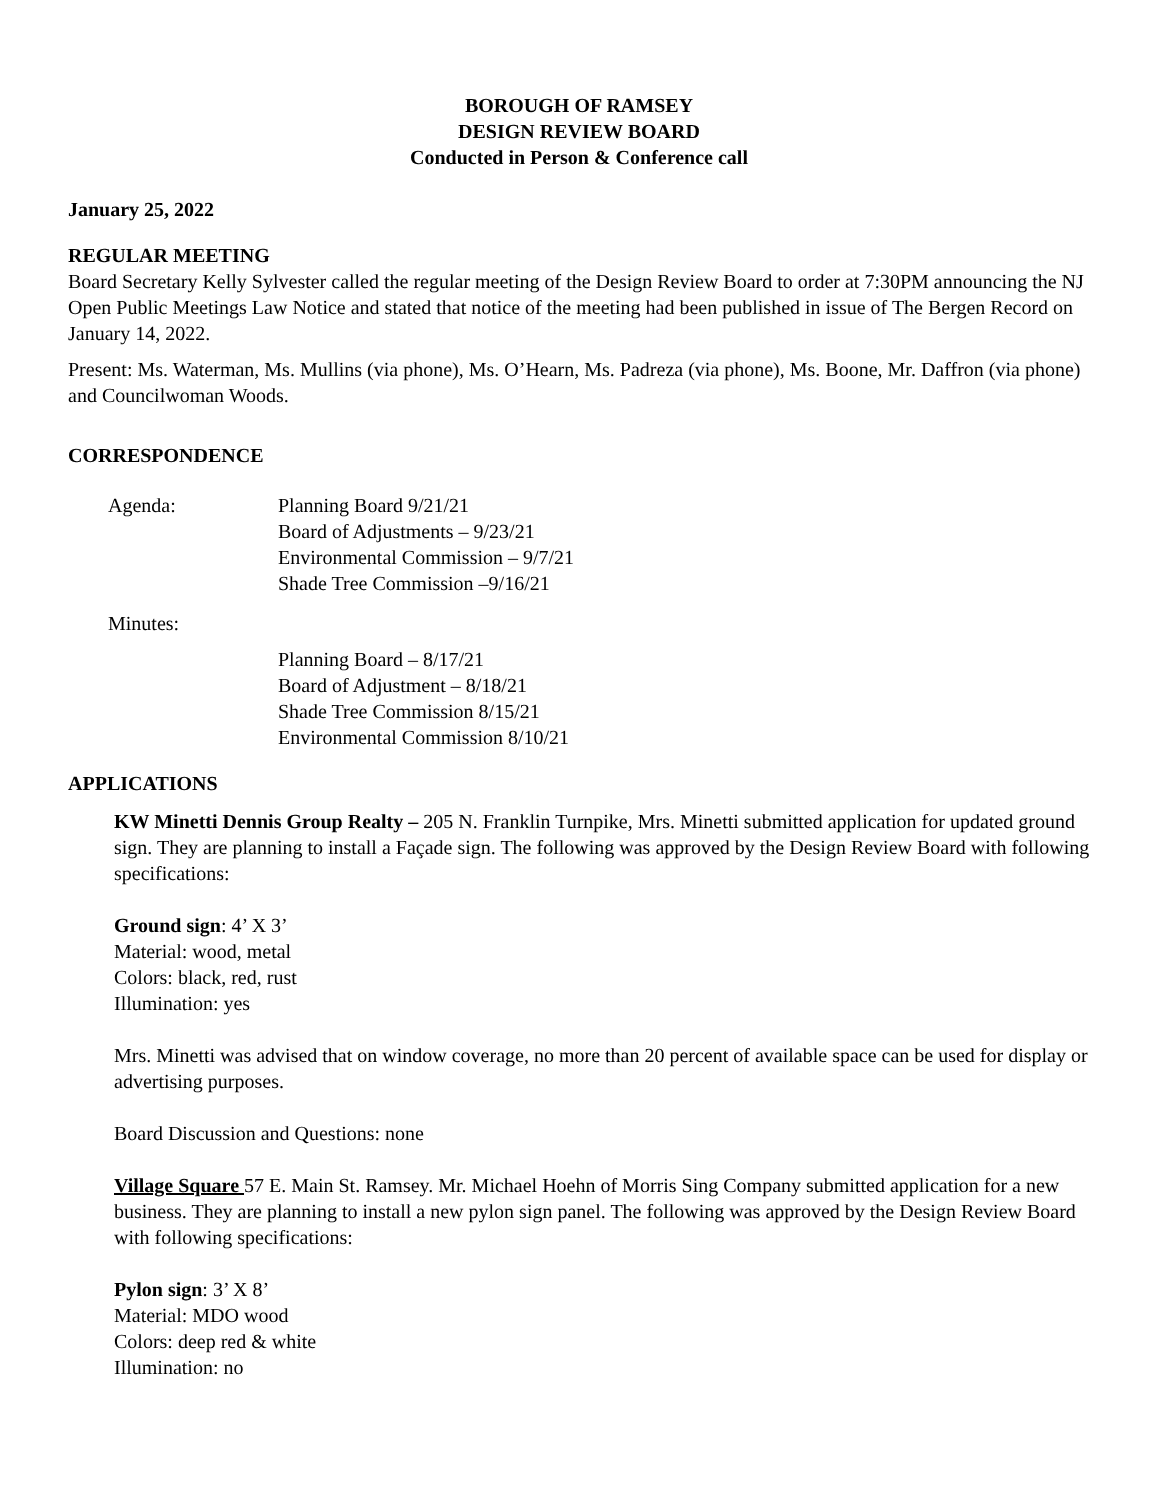BOROUGH OF RAMSEY
DESIGN REVIEW BOARD
Conducted in Person & Conference call
January 25, 2022
REGULAR MEETING
Board Secretary Kelly Sylvester called the regular meeting of the Design Review Board to order at 7:30PM announcing the NJ Open Public Meetings Law Notice and stated that notice of the meeting had been published in issue of The Bergen Record on January 14, 2022.
Present: Ms. Waterman, Ms. Mullins (via phone), Ms. O’Hearn, Ms. Padreza (via phone), Ms. Boone, Mr. Daffron (via phone) and Councilwoman Woods.
CORRESPONDENCE
Agenda: Planning Board 9/21/21
Board of Adjustments – 9/23/21
Environmental Commission – 9/7/21
Shade Tree Commission –9/16/21
Minutes:
Planning Board – 8/17/21
Board of Adjustment – 8/18/21
Shade Tree Commission 8/15/21
Environmental Commission 8/10/21
APPLICATIONS
KW Minetti Dennis Group Realty – 205 N. Franklin Turnpike, Mrs. Minetti submitted application for updated ground sign. They are planning to install a Façade sign. The following was approved by the Design Review Board with following specifications:
Ground sign: 4’ X 3’
Material: wood, metal
Colors: black, red, rust
Illumination: yes
Mrs. Minetti was advised that on window coverage, no more than 20 percent of available space can be used for display or advertising purposes.
Board Discussion and Questions: none
Village Square 57 E. Main St. Ramsey. Mr. Michael Hoehn of Morris Sing Company submitted application for a new business. They are planning to install a new pylon sign panel. The following was approved by the Design Review Board with following specifications:
Pylon sign: 3’ X 8’
Material: MDO wood
Colors: deep red & white
Illumination: no